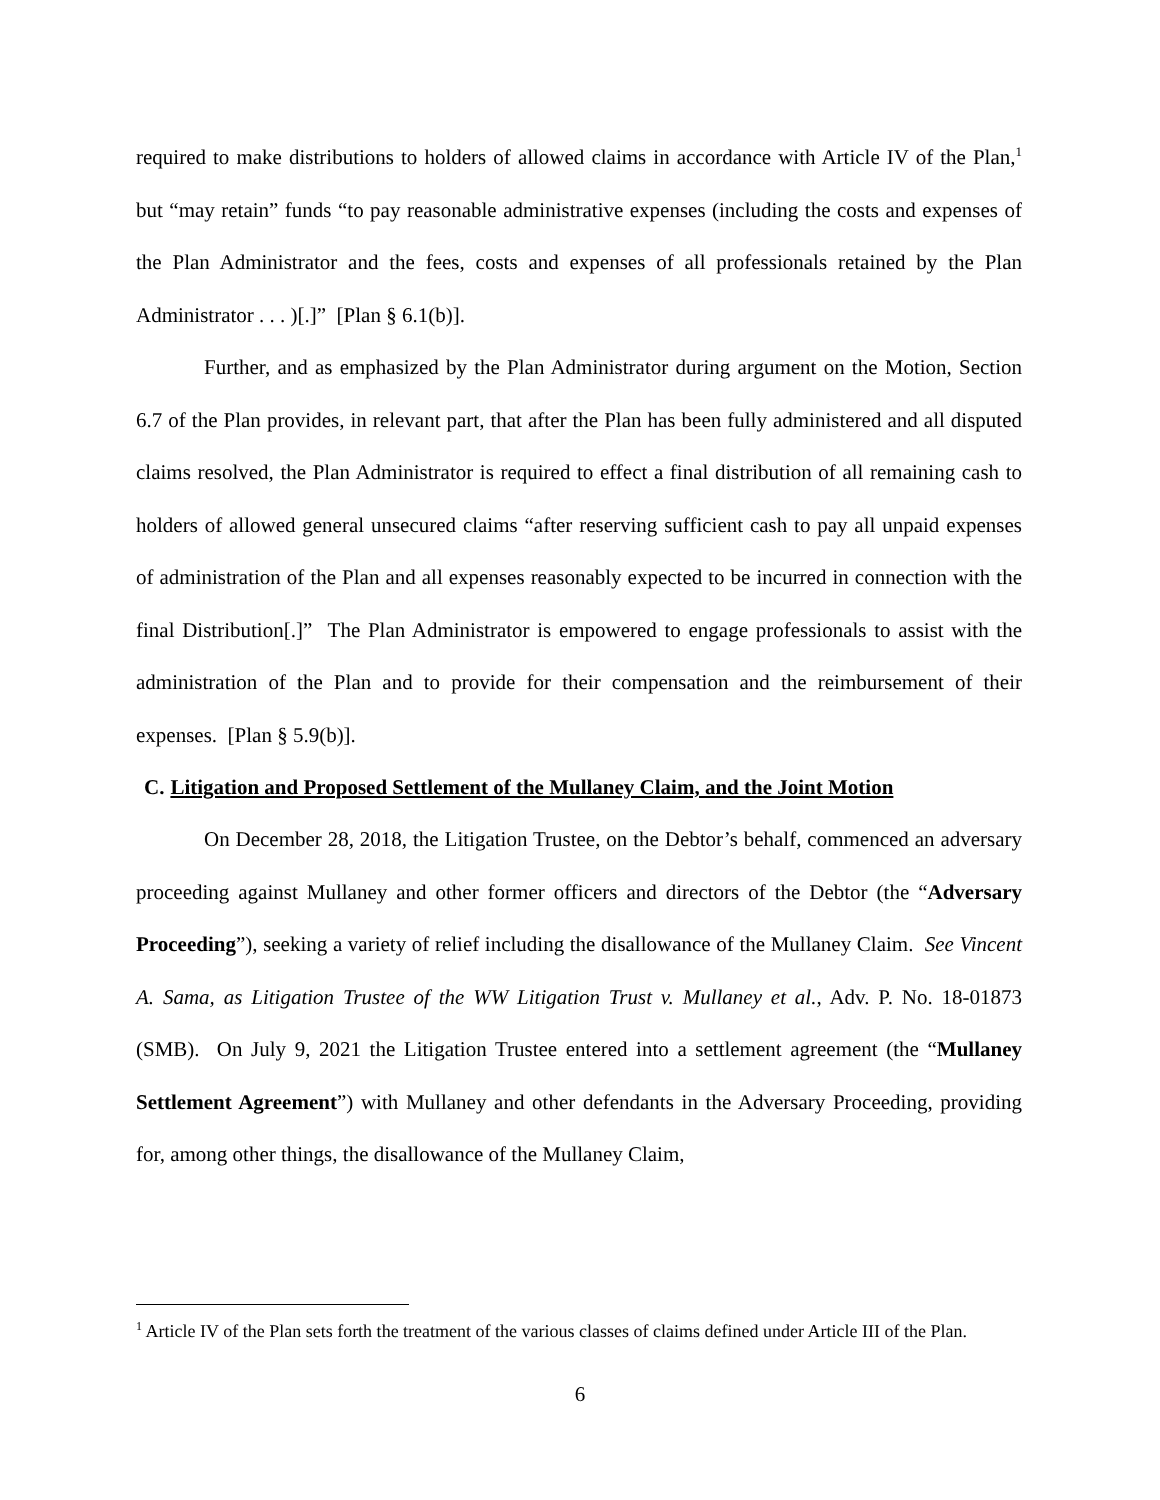required to make distributions to holders of allowed claims in accordance with Article IV of the Plan,<sup>1</sup> but “may retain” funds “to pay reasonable administrative expenses (including the costs and expenses of the Plan Administrator and the fees, costs and expenses of all professionals retained by the Plan Administrator . . . )[.]” [Plan § 6.1(b)].
Further, and as emphasized by the Plan Administrator during argument on the Motion, Section 6.7 of the Plan provides, in relevant part, that after the Plan has been fully administered and all disputed claims resolved, the Plan Administrator is required to effect a final distribution of all remaining cash to holders of allowed general unsecured claims “after reserving sufficient cash to pay all unpaid expenses of administration of the Plan and all expenses reasonably expected to be incurred in connection with the final Distribution[.]” The Plan Administrator is empowered to engage professionals to assist with the administration of the Plan and to provide for their compensation and the reimbursement of their expenses. [Plan § 5.9(b)].
C. Litigation and Proposed Settlement of the Mullaney Claim, and the Joint Motion
On December 28, 2018, the Litigation Trustee, on the Debtor’s behalf, commenced an adversary proceeding against Mullaney and other former officers and directors of the Debtor (the “Adversary Proceeding”), seeking a variety of relief including the disallowance of the Mullaney Claim. See Vincent A. Sama, as Litigation Trustee of the WW Litigation Trust v. Mullaney et al., Adv. P. No. 18-01873 (SMB). On July 9, 2021 the Litigation Trustee entered into a settlement agreement (the “Mullaney Settlement Agreement”) with Mullaney and other defendants in the Adversary Proceeding, providing for, among other things, the disallowance of the Mullaney Claim,
<sup>1</sup> Article IV of the Plan sets forth the treatment of the various classes of claims defined under Article III of the Plan.
6